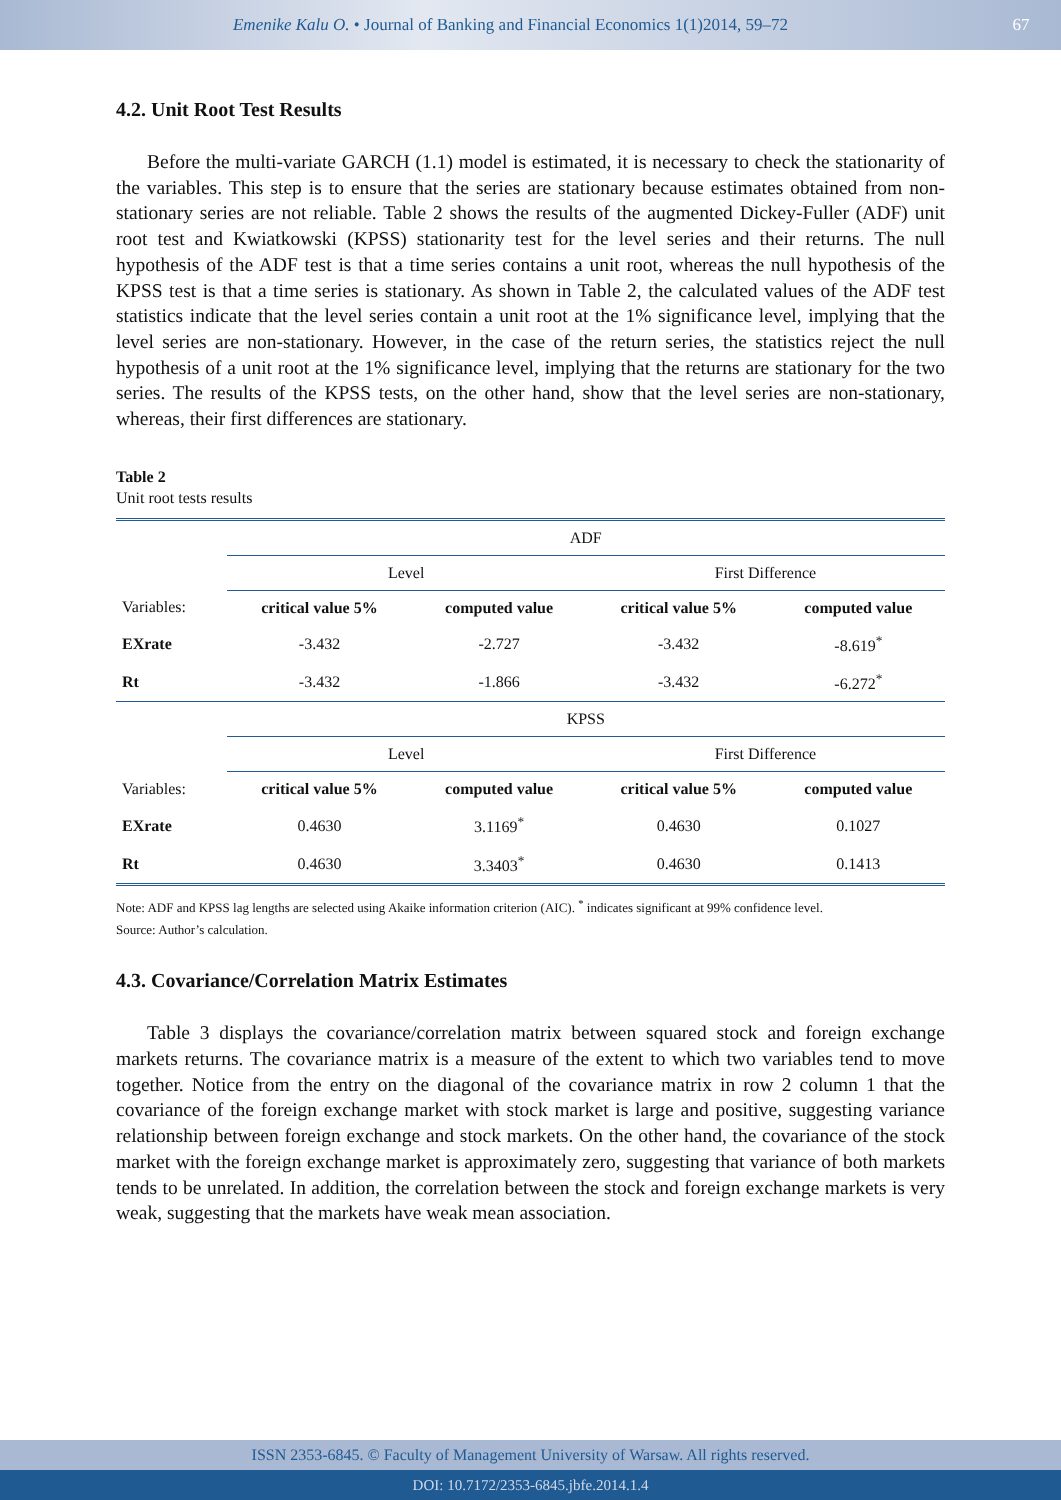Emenike Kalu O. • Journal of Banking and Financial Economics 1(1)2014, 59–72
67
4.2. Unit Root Test Results
Before the multi-variate GARCH (1.1) model is estimated, it is necessary to check the stationarity of the variables. This step is to ensure that the series are stationary because estimates obtained from non-stationary series are not reliable. Table 2 shows the results of the augmented Dickey-Fuller (ADF) unit root test and Kwiatkowski (KPSS) stationarity test for the level series and their returns. The null hypothesis of the ADF test is that a time series contains a unit root, whereas the null hypothesis of the KPSS test is that a time series is stationary. As shown in Table 2, the calculated values of the ADF test statistics indicate that the level series contain a unit root at the 1% significance level, implying that the level series are non-stationary. However, in the case of the return series, the statistics reject the null hypothesis of a unit root at the 1% significance level, implying that the returns are stationary for the two series. The results of the KPSS tests, on the other hand, show that the level series are non-stationary, whereas, their first differences are stationary.
Table 2
Unit root tests results
| | ADF | | | |
| | Level | | First Difference | |
| Variables: | critical value 5% | computed value | critical value 5% | computed value |
| EXrate | -3.432 | -2.727 | -3.432 | -8.619<sup>*</sup> |
| Rt | -3.432 | -1.866 | -3.432 | -6.272<sup>*</sup> |
| | KPSS | | | |
| | Level | | First Difference | |
| Variables: | critical value 5% | computed value | critical value 5% | computed value |
| EXrate | 0.4630 | 3.1169<sup>*</sup> | 0.4630 | 0.1027 |
| Rt | 0.4630 | 3.3403<sup>*</sup> | 0.4630 | 0.1413 |
Note: ADF and KPSS lag lengths are selected using Akaike information criterion (AIC). <sup>*</sup> indicates significant at 99% confidence level.
Source: Author’s calculation.
4.3. Covariance/Correlation Matrix Estimates
Table 3 displays the covariance/correlation matrix between squared stock and foreign exchange markets returns. The covariance matrix is a measure of the extent to which two variables tend to move together. Notice from the entry on the diagonal of the covariance matrix in row 2 column 1 that the covariance of the foreign exchange market with stock market is large and positive, suggesting variance relationship between foreign exchange and stock markets. On the other hand, the covariance of the stock market with the foreign exchange market is approximately zero, suggesting that variance of both markets tends to be unrelated. In addition, the correlation between the stock and foreign exchange markets is very weak, suggesting that the markets have weak mean association.
ISSN 2353-6845. © Faculty of Management University of Warsaw. All rights reserved.
DOI: 10.7172/2353-6845.jbfe.2014.1.4